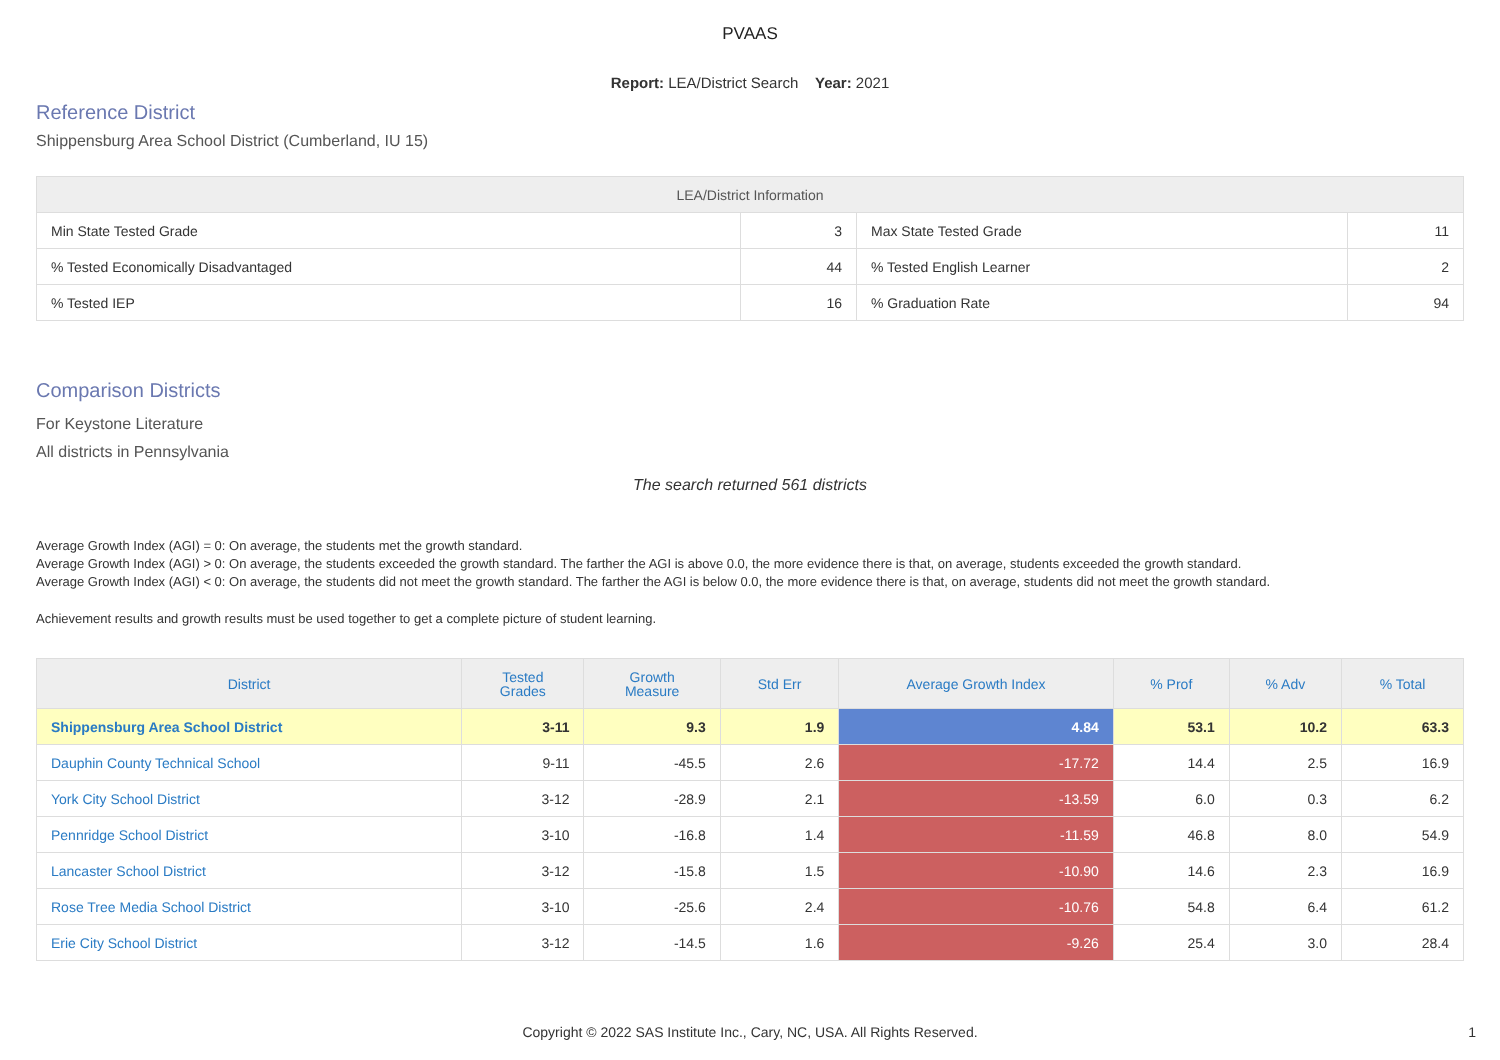PVAAS
Report: LEA/District Search Year: 2021
Reference District
Shippensburg Area School District (Cumberland, IU 15)
| LEA/District Information | | | |
| --- | --- | --- | --- |
| Min State Tested Grade | 3 | Max State Tested Grade | 11 |
| % Tested Economically Disadvantaged | 44 | % Tested English Learner | 2 |
| % Tested IEP | 16 | % Graduation Rate | 94 |
Comparison Districts
For Keystone Literature
All districts in Pennsylvania
The search returned 561 districts
Average Growth Index (AGI) = 0: On average, the students met the growth standard.
Average Growth Index (AGI) > 0: On average, the students exceeded the growth standard. The farther the AGI is above 0.0, the more evidence there is that, on average, students exceeded the growth standard.
Average Growth Index (AGI) < 0: On average, the students did not meet the growth standard. The farther the AGI is below 0.0, the more evidence there is that, on average, students did not meet the growth standard.
Achievement results and growth results must be used together to get a complete picture of student learning.
| District | Tested Grades | Growth Measure | Std Err | Average Growth Index | % Prof | % Adv | % Total |
| --- | --- | --- | --- | --- | --- | --- | --- |
| Shippensburg Area School District | 3-11 | 9.3 | 1.9 | 4.84 | 53.1 | 10.2 | 63.3 |
| Dauphin County Technical School | 9-11 | -45.5 | 2.6 | -17.72 | 14.4 | 2.5 | 16.9 |
| York City School District | 3-12 | -28.9 | 2.1 | -13.59 | 6.0 | 0.3 | 6.2 |
| Pennridge School District | 3-10 | -16.8 | 1.4 | -11.59 | 46.8 | 8.0 | 54.9 |
| Lancaster School District | 3-12 | -15.8 | 1.5 | -10.90 | 14.6 | 2.3 | 16.9 |
| Rose Tree Media School District | 3-10 | -25.6 | 2.4 | -10.76 | 54.8 | 6.4 | 61.2 |
| Erie City School District | 3-12 | -14.5 | 1.6 | -9.26 | 25.4 | 3.0 | 28.4 |
Copyright © 2022 SAS Institute Inc., Cary, NC, USA. All Rights Reserved. 1